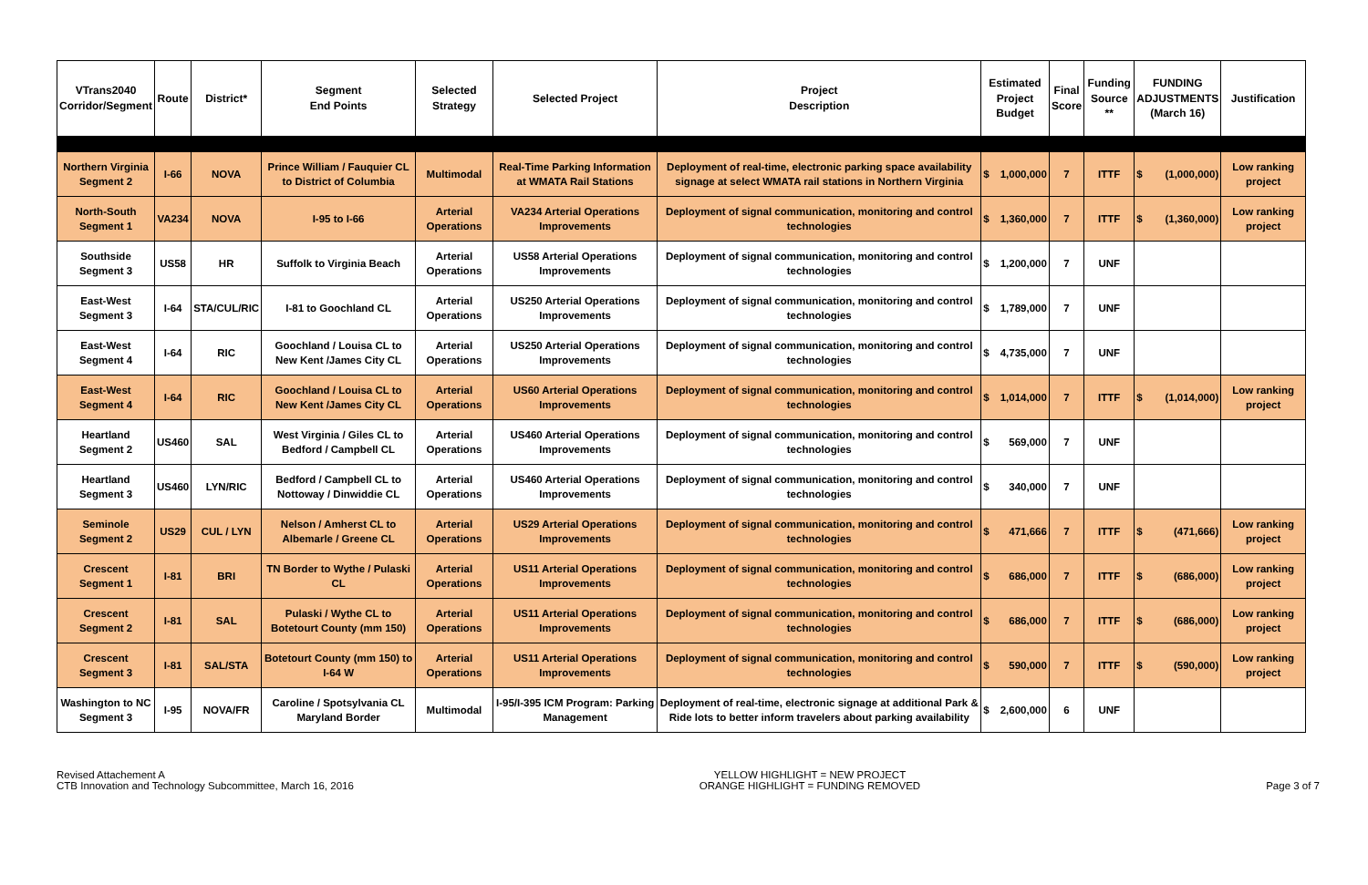| VTrans2040 Corridor/Segment | Route | District* | Segment End Points | Selected Strategy | Selected Project | Project Description | Estimated Project Budget | Final Score | Funding Source ** | FUNDING ADJUSTMENTS (March 16) | Justification |
| --- | --- | --- | --- | --- | --- | --- | --- | --- | --- | --- | --- |
| Northern Virginia Segment 2 | I-66 | NOVA | Prince William / Fauquier CL to District of Columbia | Multimodal | Real-Time Parking Information at WMATA Rail Stations | Deployment of real-time, electronic parking space availability signage at select WMATA rail stations in Northern Virginia | $ 1,000,000 | 7 | ITTF | $ (1,000,000) | Low ranking project |
| North-South Segment 1 | VA234 | NOVA | I-95 to I-66 | Arterial Operations | VA234 Arterial Operations Improvements | Deployment of signal communication, monitoring and control technologies | $ 1,360,000 | 7 | ITTF | $ (1,360,000) | Low ranking project |
| Southside Segment 3 | US58 | HR | Suffolk to Virginia Beach | Arterial Operations | US58 Arterial Operations Improvements | Deployment of signal communication, monitoring and control technologies | $ 1,200,000 | 7 | UNF | | |
| East-West Segment 3 | I-64 | STA/CUL/RIC | I-81 to Goochland CL | Arterial Operations | US250 Arterial Operations Improvements | Deployment of signal communication, monitoring and control technologies | $ 1,789,000 | 7 | UNF | | |
| East-West Segment 4 | I-64 | RIC | Goochland / Louisa CL to New Kent /James City CL | Arterial Operations | US250 Arterial Operations Improvements | Deployment of signal communication, monitoring and control technologies | $ 4,735,000 | 7 | UNF | | |
| East-West Segment 4 | I-64 | RIC | Goochland / Louisa CL to New Kent /James City CL | Arterial Operations | US60 Arterial Operations Improvements | Deployment of signal communication, monitoring and control technologies | $ 1,014,000 | 7 | ITTF | $ (1,014,000) | Low ranking project |
| Heartland Segment 2 | US460 | SAL | West Virginia / Giles CL to Bedford / Campbell CL | Arterial Operations | US460 Arterial Operations Improvements | Deployment of signal communication, monitoring and control technologies | $ 569,000 | 7 | UNF | | |
| Heartland Segment 3 | US460 | LYN/RIC | Bedford / Campbell CL to Nottoway / Dinwiddie CL | Arterial Operations | US460 Arterial Operations Improvements | Deployment of signal communication, monitoring and control technologies | $ 340,000 | 7 | UNF | | |
| Seminole Segment 2 | US29 | CUL / LYN | Nelson / Amherst CL to Albemarle / Greene CL | Arterial Operations | US29 Arterial Operations Improvements | Deployment of signal communication, monitoring and control technologies | $ 471,666 | 7 | ITTF | $ (471,666) | Low ranking project |
| Crescent Segment 1 | I-81 | BRI | TN Border to Wythe / Pulaski CL | Arterial Operations | US11 Arterial Operations Improvements | Deployment of signal communication, monitoring and control technologies | $ 686,000 | 7 | ITTF | $ (686,000) | Low ranking project |
| Crescent Segment 2 | I-81 | SAL | Pulaski / Wythe CL to Botetourt County (mm 150) | Arterial Operations | US11 Arterial Operations Improvements | Deployment of signal communication, monitoring and control technologies | $ 686,000 | 7 | ITTF | $ (686,000) | Low ranking project |
| Crescent Segment 3 | I-81 | SAL/STA | Botetourt County (mm 150) to I-64 W | Arterial Operations | US11 Arterial Operations Improvements | Deployment of signal communication, monitoring and control technologies | $ 590,000 | 7 | ITTF | $ (590,000) | Low ranking project |
| Washington to NC Segment 3 | I-95 | NOVA/FR | Caroline / Spotsylvania CL Maryland Border | Multimodal | I-95/I-395 ICM Program: Parking Management | Deployment of real-time, electronic signage at additional Park & Ride lots to better inform travelers about parking availability | $ 2,600,000 | 6 | UNF | | |
Revised Attachement A
CTB Innovation and Technology Subcommittee, March 16, 2016
YELLOW HIGHLIGHT = NEW PROJECT
ORANGE HIGHLIGHT = FUNDING REMOVED
Page 3 of 7